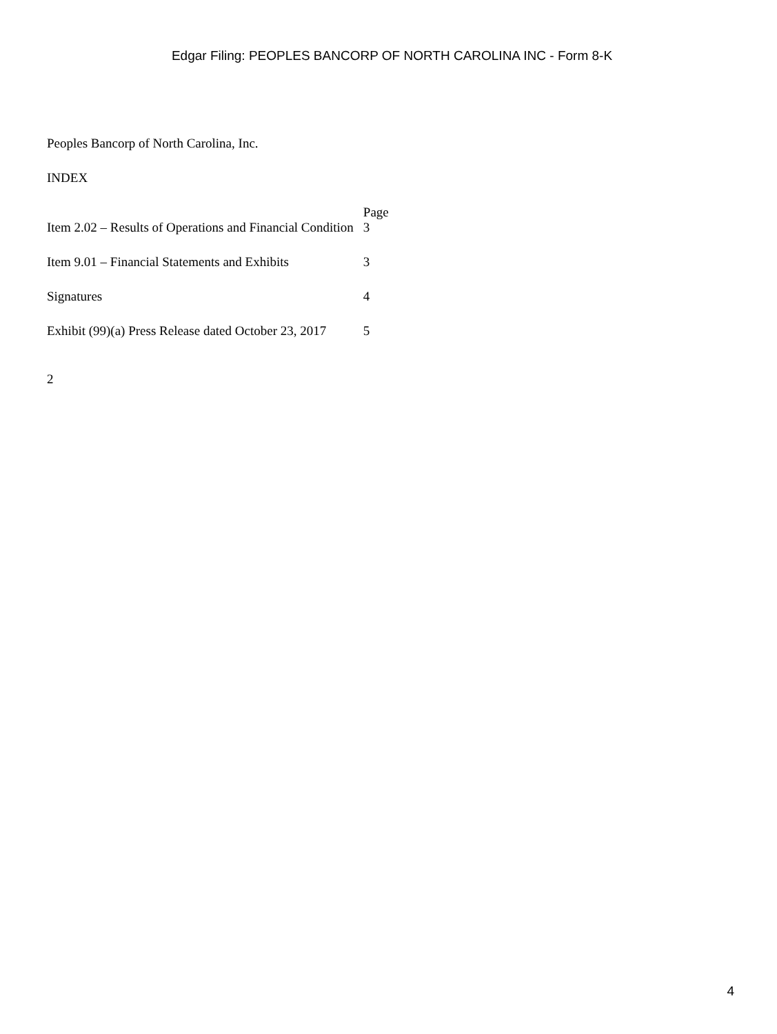Edgar Filing: PEOPLES BANCORP OF NORTH CAROLINA INC - Form 8-K
Peoples Bancorp of North Carolina, Inc.
INDEX
| | Page |
| Item 2.02 – Results of Operations and Financial Condition | 3 |
| Item 9.01 – Financial Statements and Exhibits | 3 |
| Signatures | 4 |
| Exhibit (99)(a) Press Release dated October 23, 2017 | 5 |
2
4